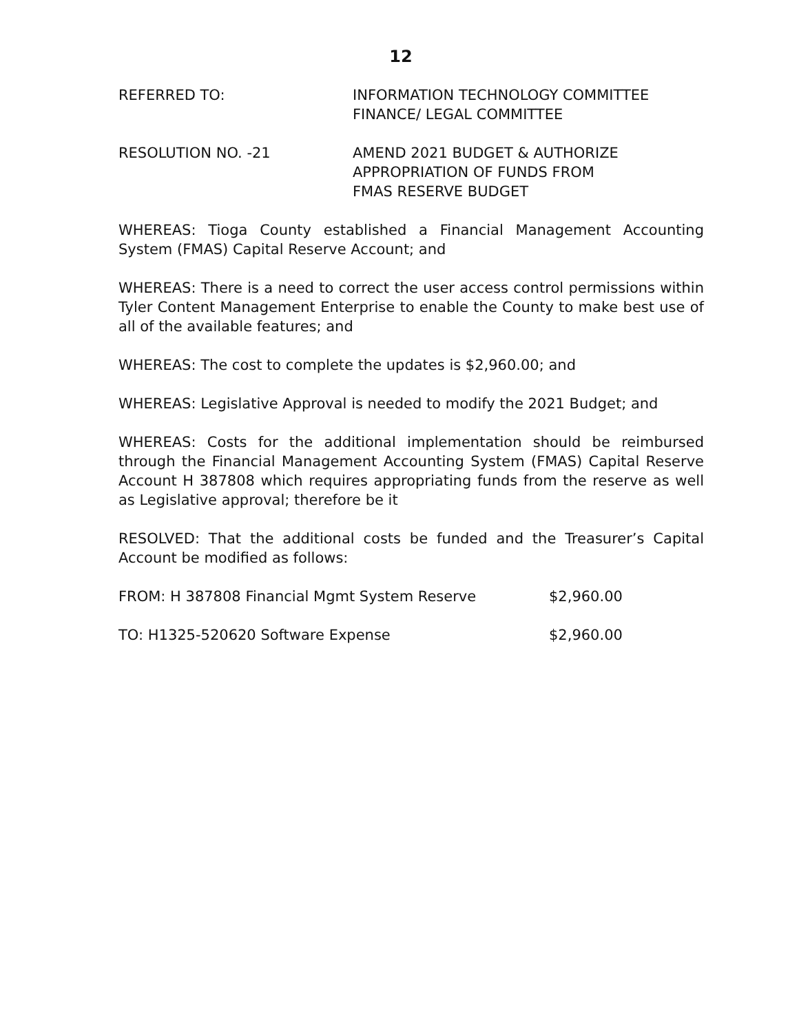12
REFERRED TO: INFORMATION TECHNOLOGY COMMITTEE
FINANCE/ LEGAL COMMITTEE
RESOLUTION NO. -21 AMEND 2021 BUDGET & AUTHORIZE
APPROPRIATION OF FUNDS FROM
FMAS RESERVE BUDGET
WHEREAS: Tioga County established a Financial Management Accounting System (FMAS) Capital Reserve Account; and
WHEREAS: There is a need to correct the user access control permissions within Tyler Content Management Enterprise to enable the County to make best use of all of the available features; and
WHEREAS: The cost to complete the updates is $2,960.00; and
WHEREAS: Legislative Approval is needed to modify the 2021 Budget; and
WHEREAS: Costs for the additional implementation should be reimbursed through the Financial Management Accounting System (FMAS) Capital Reserve Account H 387808 which requires appropriating funds from the reserve as well as Legislative approval; therefore be it
RESOLVED: That the additional costs be funded and the Treasurer’s Capital Account be modified as follows:
FROM: H 387808 Financial Mgmt System Reserve $2,960.00
TO: H1325-520620 Software Expense $2,960.00